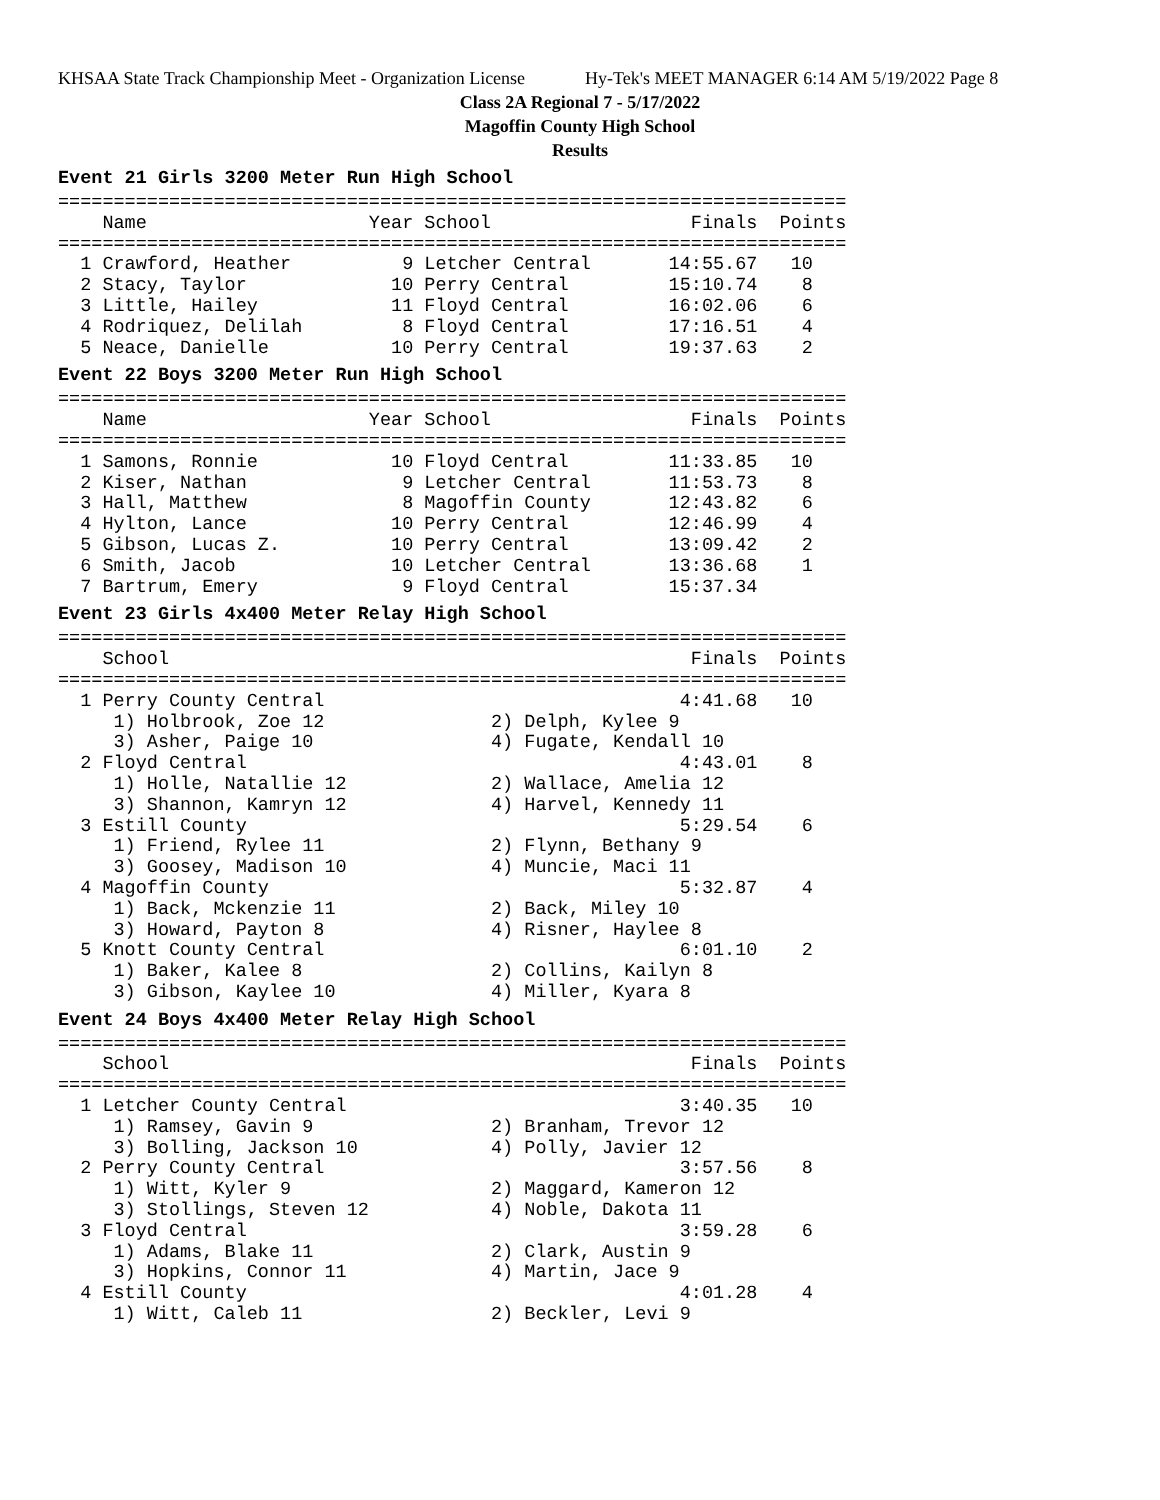KHSAA State Track Championship Meet - Organization License Hy-Tek's MEET MANAGER 6:14 AM 5/19/2022 Page 8
Class 2A Regional 7 - 5/17/2022
Magoffin County High School
Results
Event 21 Girls 3200 Meter Run High School
=======================================================================
    Name                    Year School                  Finals  Points
=======================================================================
  1 Crawford, Heather          9 Letcher Central       14:55.67   10
  2 Stacy, Taylor             10 Perry Central         15:10.74    8
  3 Little, Hailey            11 Floyd Central         16:02.06    6
  4 Rodriquez, Delilah         8 Floyd Central         17:16.51    4
  5 Neace, Danielle           10 Perry Central         19:37.63    2
Event 22 Boys 3200 Meter Run High School
=======================================================================
    Name                    Year School                  Finals  Points
=======================================================================
  1 Samons, Ronnie            10 Floyd Central         11:33.85   10
  2 Kiser, Nathan              9 Letcher Central       11:53.73    8
  3 Hall, Matthew              8 Magoffin County       12:43.82    6
  4 Hylton, Lance             10 Perry Central         12:46.99    4
  5 Gibson, Lucas Z.          10 Perry Central         13:09.42    2
  6 Smith, Jacob              10 Letcher Central       13:36.68    1
  7 Bartrum, Emery             9 Floyd Central         15:37.34
Event 23 Girls 4x400 Meter Relay High School
=======================================================================
    School                                               Finals  Points
=======================================================================
  1 Perry County Central                                4:41.68   10
     1) Holbrook, Zoe 12               2) Delph, Kylee 9
     3) Asher, Paige 10                4) Fugate, Kendall 10
  2 Floyd Central                                       4:43.01    8
     1) Holle, Natallie 12             2) Wallace, Amelia 12
     3) Shannon, Kamryn 12             4) Harvel, Kennedy 11
  3 Estill County                                       5:29.54    6
     1) Friend, Rylee 11               2) Flynn, Bethany 9
     3) Goosey, Madison 10             4) Muncie, Maci 11
  4 Magoffin County                                     5:32.87    4
     1) Back, Mckenzie 11              2) Back, Miley 10
     3) Howard, Payton 8               4) Risner, Haylee 8
  5 Knott County Central                                6:01.10    2
     1) Baker, Kalee 8                 2) Collins, Kailyn 8
     3) Gibson, Kaylee 10              4) Miller, Kyara 8
Event 24 Boys 4x400 Meter Relay High School
=======================================================================
    School                                               Finals  Points
=======================================================================
  1 Letcher County Central                              3:40.35   10
     1) Ramsey, Gavin 9                2) Branham, Trevor 12
     3) Bolling, Jackson 10            4) Polly, Javier 12
  2 Perry County Central                                3:57.56    8
     1) Witt, Kyler 9                  2) Maggard, Kameron 12
     3) Stollings, Steven 12           4) Noble, Dakota 11
  3 Floyd Central                                       3:59.28    6
     1) Adams, Blake 11                2) Clark, Austin 9
     3) Hopkins, Connor 11             4) Martin, Jace 9
  4 Estill County                                       4:01.28    4
     1) Witt, Caleb 11                 2) Beckler, Levi 9